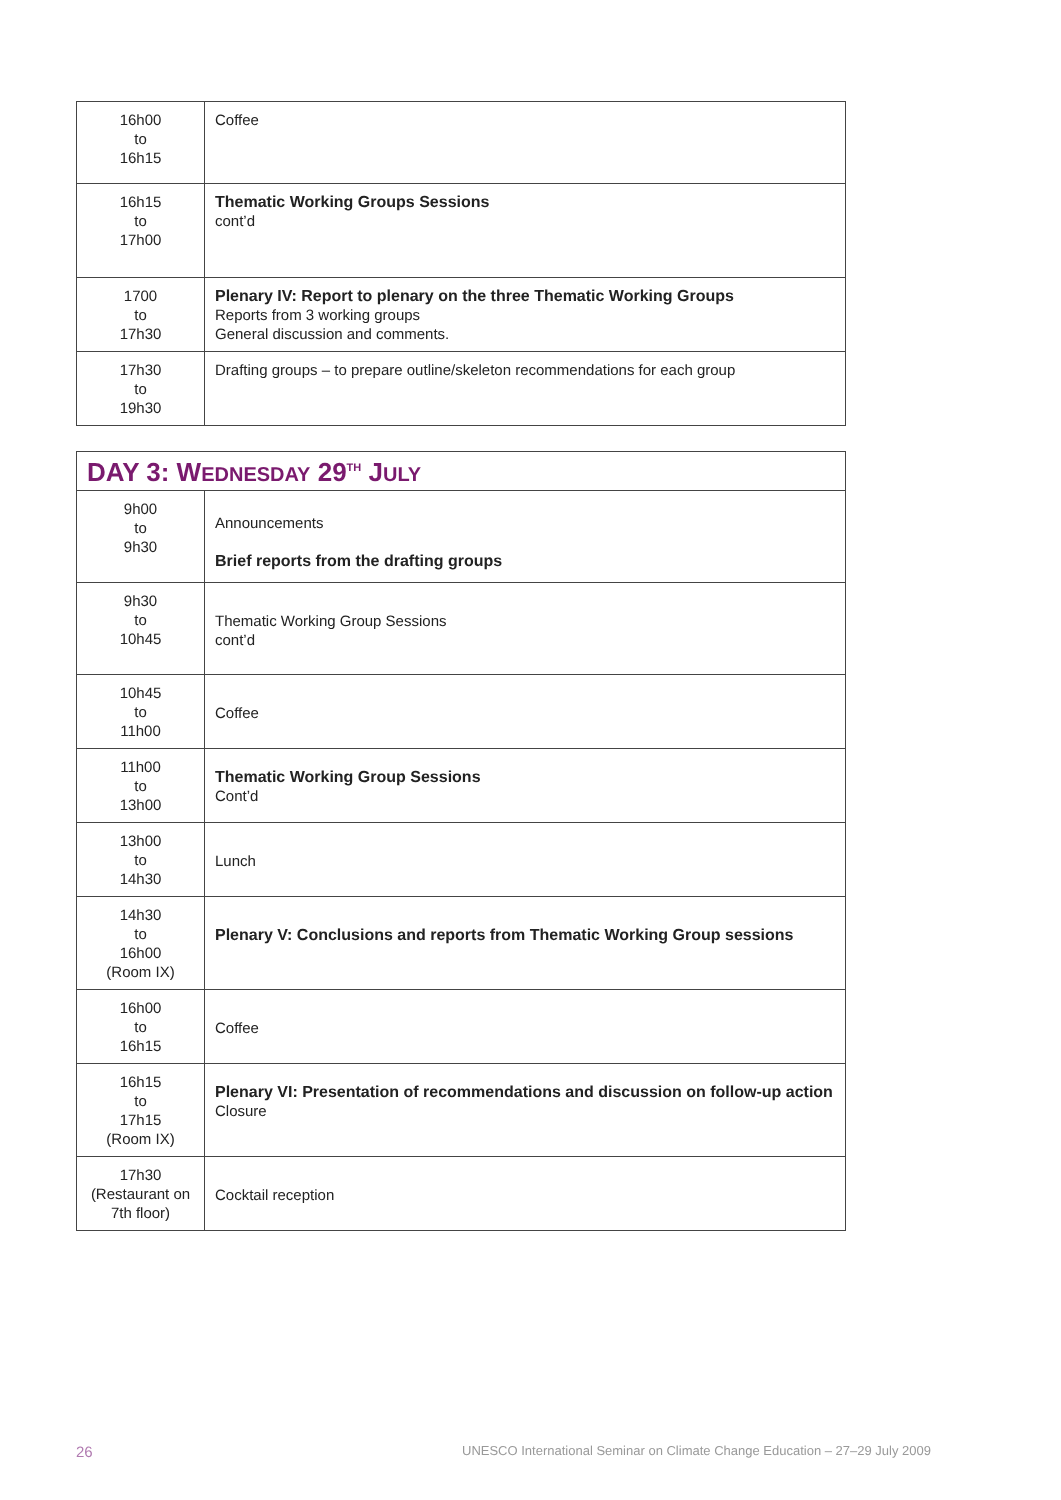| 16h00 to 16h15 | Coffee |
| 16h15 to 17h00 | Thematic Working Groups Sessions cont’d |
| 1700 to 17h30 | Plenary IV: Report to plenary on the three Thematic Working Groups Reports from 3 working groups General discussion and comments. |
| 17h30 to 19h30 | Drafting groups – to prepare outline/skeleton recommendations for each group |
| DAY 3: W EDNESDAY 29<sup>TH</sup> J ULY | |
| 9h00 to 9h30 | Announcements Brief reports from the drafting groups |
| 9h30 to 10h45 | Thematic Working Group Sessions cont’d |
| 10h45 to 11h00 | Coffee |
| 11h00 to 13h00 | Thematic Working Group Sessions Cont’d |
| 13h00 to 14h30 | Lunch |
| 14h30 to 16h00 (Room IX) | Plenary V: Conclusions and reports from Thematic Working Group sessions |
| 16h00 to 16h15 | Coffee |
| 16h15 to 17h15 (Room IX) | Plenary VI: Presentation of recommendations and discussion on follow-up action Closure |
| 17h30 (Restaurant on 7th floor) | Cocktail reception |
26 UNESCO International Seminar on Climate Change Education – 27–29 July 2009